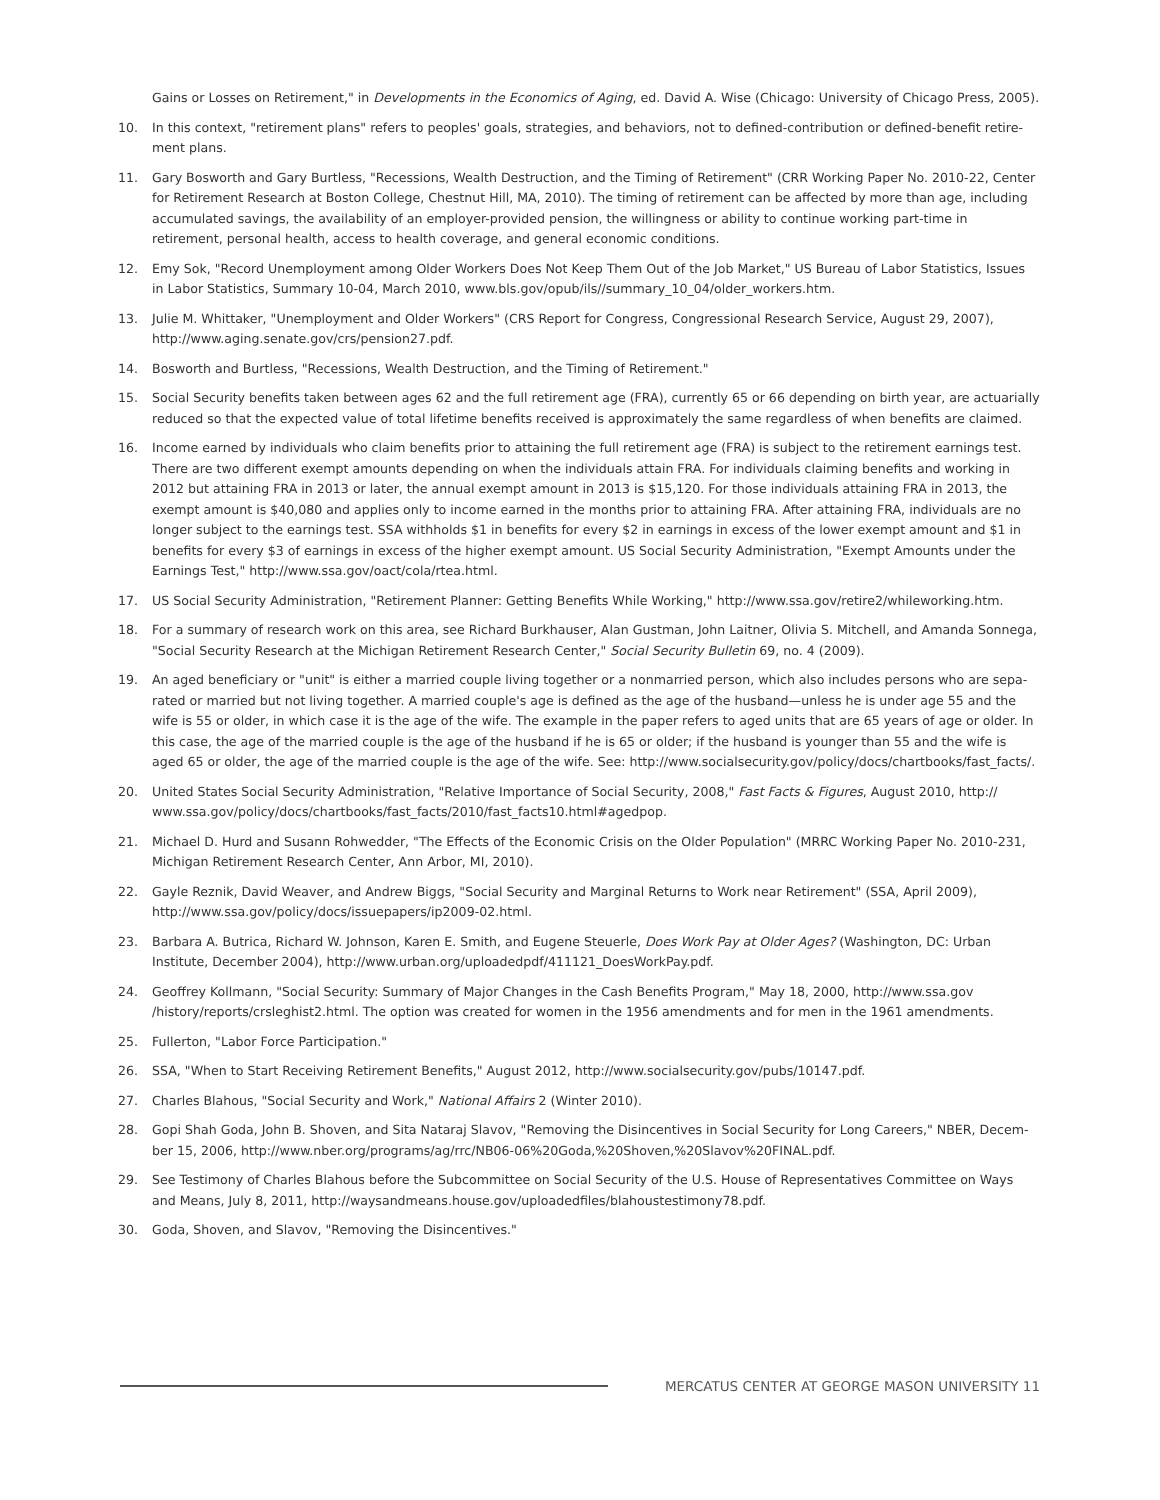Gains or Losses on Retirement," in Developments in the Economics of Aging, ed. David A. Wise (Chicago: University of Chicago Press, 2005).
10. In this context, "retirement plans" refers to peoples' goals, strategies, and behaviors, not to defined-contribution or defined-benefit retire­ment plans.
11. Gary Bosworth and Gary Burtless, "Recessions, Wealth Destruction, and the Timing of Retirement" (CRR Working Paper No. 2010-22, Center for Retirement Research at Boston College, Chestnut Hill, MA, 2010). The timing of retirement can be affected by more than age, including accumulated savings, the availability of an employer-provided pension, the willingness or ability to continue working part-time in retirement, personal health, access to health coverage, and general economic conditions.
12. Emy Sok, "Record Unemployment among Older Workers Does Not Keep Them Out of the Job Market," US Bureau of Labor Statistics, Is­sues in Labor Statistics, Summary 10-04, March 2010, www.bls.gov/opub/ils//summary_10_04/older_workers.htm.
13. Julie M. Whittaker, "Unemployment and Older Workers" (CRS Report for Congress, Congressional Research Service, August 29, 2007), http://www.aging.senate.gov/crs/pension27.pdf.
14. Bosworth and Burtless, "Recessions, Wealth Destruction, and the Timing of Retirement."
15. Social Security benefits taken between ages 62 and the full retirement age (FRA), currently 65 or 66 depending on birth year, are actuarially reduced so that the expected value of total lifetime benefits received is approximately the same regardless of when benefits are claimed.
16. Income earned by individuals who claim benefits prior to attaining the full retirement age (FRA) is subject to the retirement earnings test. There are two different exempt amounts depending on when the individuals attain FRA. For individuals claiming benefits and working in 2012 but attaining FRA in 2013 or later, the annual exempt amount in 2013 is $15,120. For those individuals attaining FRA in 2013, the exempt amount is $40,080 and applies only to income earned in the months prior to attaining FRA. After attaining FRA, individuals are no longer subject to the earnings test. SSA withholds $1 in benefits for every $2 in earnings in excess of the lower exempt amount and $1 in benefits for every $3 of earnings in excess of the higher exempt amount. US Social Security Administration, "Exempt Amounts under the Earnings Test," http://www.ssa.gov/oact/cola/rtea.html.
17. US Social Security Administration, "Retirement Planner: Getting Benefits While Working," http://www.ssa.gov/retire2/whileworking.htm.
18. For a summary of research work on this area, see Richard Burkhauser, Alan Gustman, John Laitner, Olivia S. Mitchell, and Amanda Son­nega, "Social Security Research at the Michigan Retirement Research Center," Social Security Bulletin 69, no. 4 (2009).
19. An aged beneficiary or "unit" is either a married couple living together or a nonmarried person, which also includes persons who are sepa­rated or married but not living together. A married couple's age is defined as the age of the husband—unless he is under age 55 and the wife is 55 or older, in which case it is the age of the wife. The example in the paper refers to aged units that are 65 years of age or older. In this case, the age of the married couple is the age of the husband if he is 65 or older; if the husband is younger than 55 and the wife is aged 65 or older, the age of the married couple is the age of the wife. See: http://www.socialsecurity.gov/policy/docs/chartbooks/fast_facts/.
20. United States Social Security Administration, "Relative Importance of Social Security, 2008," Fast Facts & Figures, August 2010, http:// www.ssa.gov/policy/docs/chartbooks/fast_facts/2010/fast_facts10.html#agedpop.
21. Michael D. Hurd and Susann Rohwedder, "The Effects of the Economic Crisis on the Older Population" (MRRC Working Paper No. 2010-231, Michigan Retirement Research Center, Ann Arbor, MI, 2010).
22. Gayle Reznik, David Weaver, and Andrew Biggs, "Social Security and Marginal Returns to Work near Retirement" (SSA, April 2009), http://www.ssa.gov/policy/docs/issuepapers/ip2009-02.html.
23. Barbara A. Butrica, Richard W. Johnson, Karen E. Smith, and Eugene Steuerle, Does Work Pay at Older Ages? (Washington, DC: Urban Institute, December 2004), http://www.urban.org/uploadedpdf/411121_DoesWorkPay.pdf.
24. Geoffrey Kollmann, "Social Security: Summary of Major Changes in the Cash Benefits Program," May 18, 2000, http://www.ssa.gov /history/reports/crsleghist2.html. The option was created for women in the 1956 amendments and for men in the 1961 amendments.
25. Fullerton, "Labor Force Participation."
26. SSA, "When to Start Receiving Retirement Benefits," August 2012, http://www.socialsecurity.gov/pubs/10147.pdf.
27. Charles Blahous, "Social Security and Work," National Affairs 2 (Winter 2010).
28. Gopi Shah Goda, John B. Shoven, and Sita Nataraj Slavov, "Removing the Disincentives in Social Security for Long Careers," NBER, Decem­ber 15, 2006, http://www.nber.org/programs/ag/rrc/NB06-06%20Goda,%20Shoven,%20Slavov%20FINAL.pdf.
29. See Testimony of Charles Blahous before the Subcommittee on Social Security of the U.S. House of Representatives Committee on Ways and Means, July 8, 2011, http://waysandmeans.house.gov/uploadedfiles/blahoustestimony78.pdf.
30. Goda, Shoven, and Slavov, "Removing the Disincentives."
MERCATUS CENTER AT GEORGE MASON UNIVERSITY 11